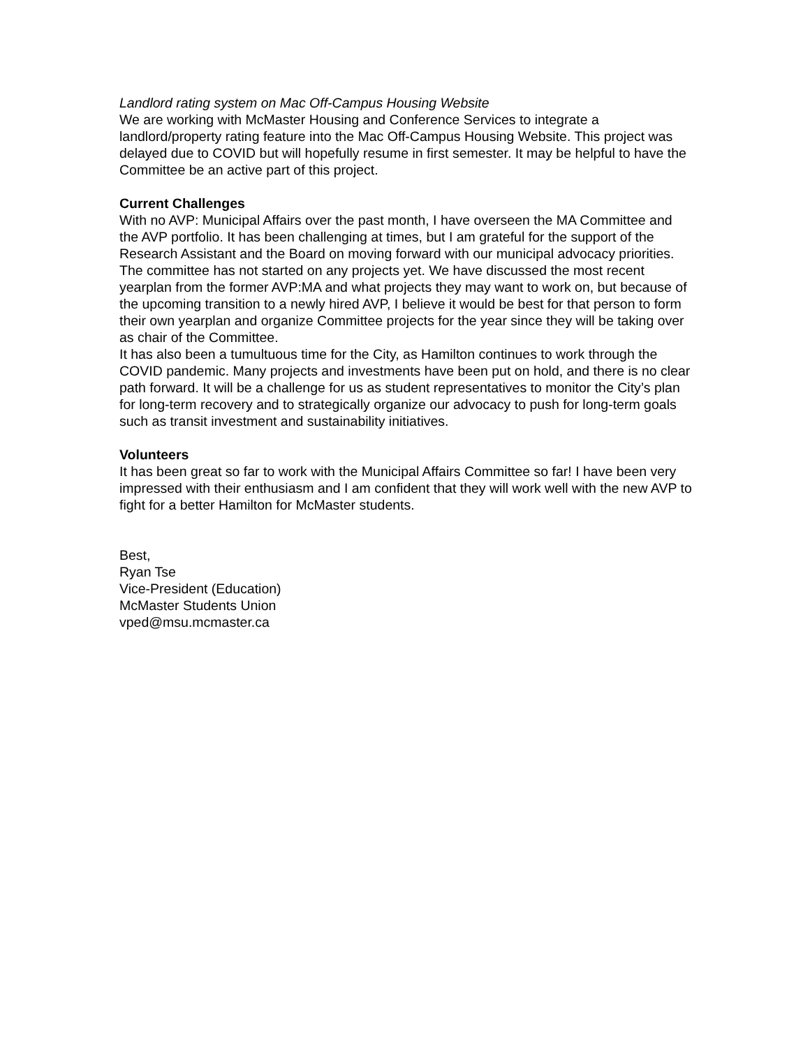Landlord rating system on Mac Off-Campus Housing Website
We are working with McMaster Housing and Conference Services to integrate a landlord/property rating feature into the Mac Off-Campus Housing Website. This project was delayed due to COVID but will hopefully resume in first semester. It may be helpful to have the Committee be an active part of this project.
Current Challenges
With no AVP: Municipal Affairs over the past month, I have overseen the MA Committee and the AVP portfolio. It has been challenging at times, but I am grateful for the support of the Research Assistant and the Board on moving forward with our municipal advocacy priorities. The committee has not started on any projects yet. We have discussed the most recent yearplan from the former AVP:MA and what projects they may want to work on, but because of the upcoming transition to a newly hired AVP, I believe it would be best for that person to form their own yearplan and organize Committee projects for the year since they will be taking over as chair of the Committee.
It has also been a tumultuous time for the City, as Hamilton continues to work through the COVID pandemic. Many projects and investments have been put on hold, and there is no clear path forward. It will be a challenge for us as student representatives to monitor the City’s plan for long-term recovery and to strategically organize our advocacy to push for long-term goals such as transit investment and sustainability initiatives.
Volunteers
It has been great so far to work with the Municipal Affairs Committee so far! I have been very impressed with their enthusiasm and I am confident that they will work well with the new AVP to fight for a better Hamilton for McMaster students.
Best,
Ryan Tse
Vice-President (Education)
McMaster Students Union
vped@msu.mcmaster.ca